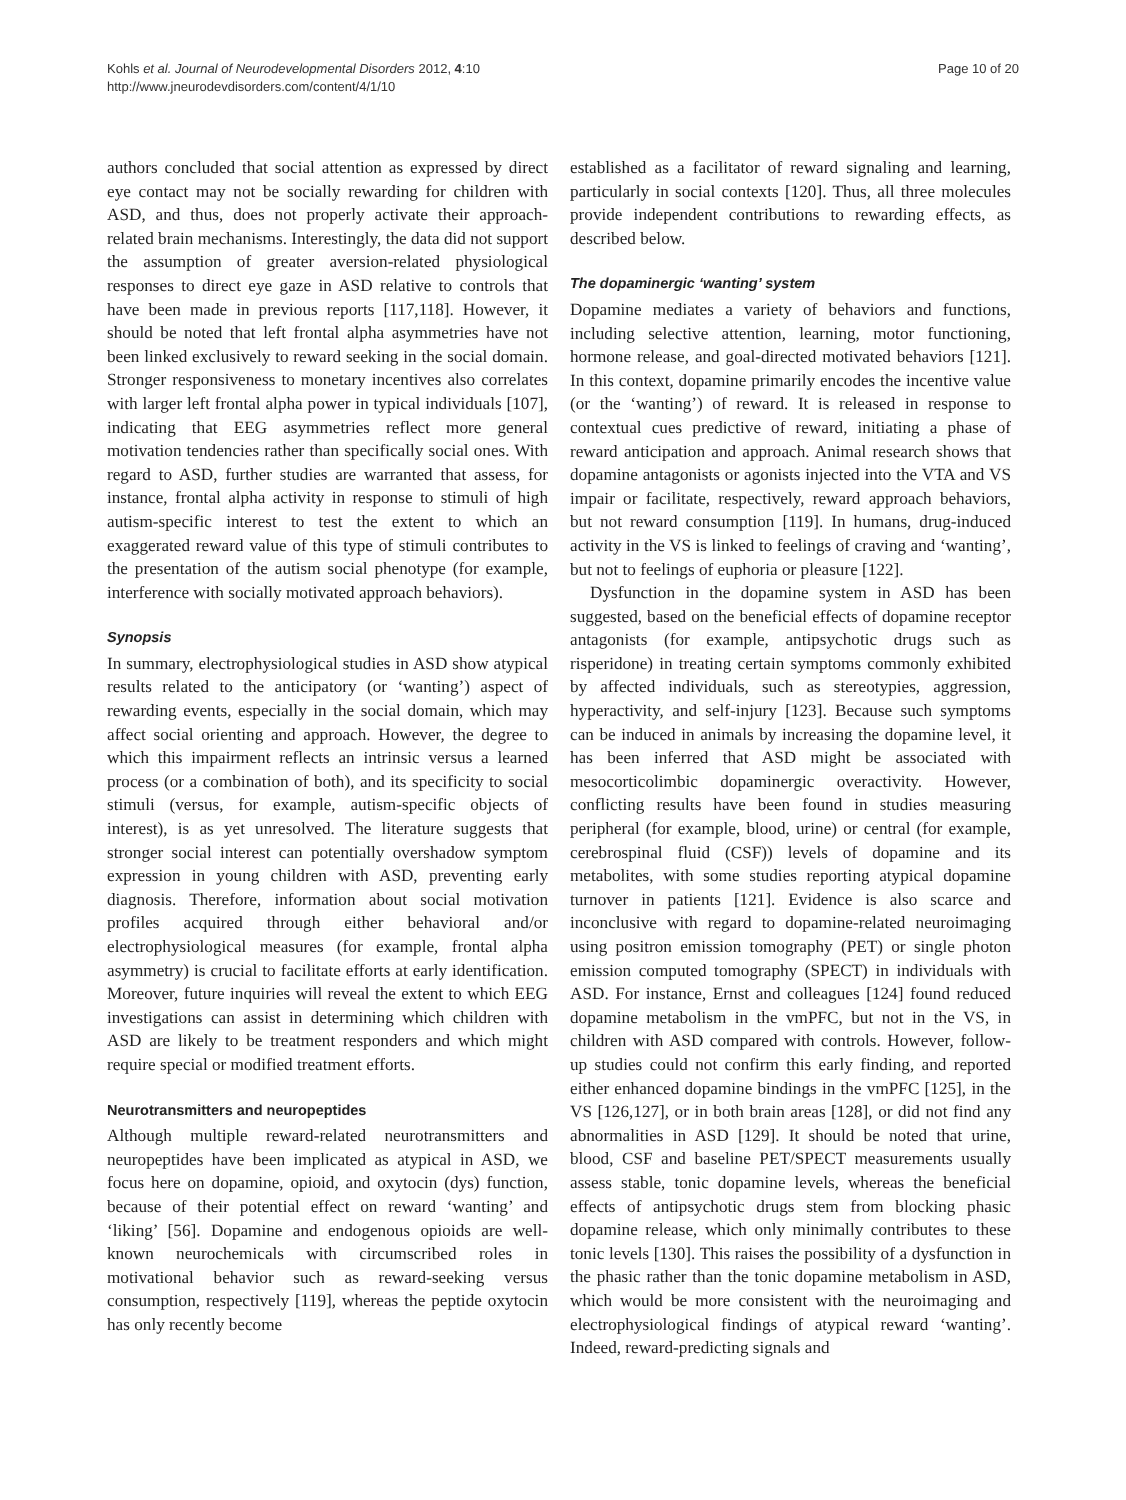Kohls et al. Journal of Neurodevelopmental Disorders 2012, 4:10
http://www.jneurodevdisorders.com/content/4/1/10
Page 10 of 20
authors concluded that social attention as expressed by direct eye contact may not be socially rewarding for children with ASD, and thus, does not properly activate their approach-related brain mechanisms. Interestingly, the data did not support the assumption of greater aversion-related physiological responses to direct eye gaze in ASD relative to controls that have been made in previous reports [117,118]. However, it should be noted that left frontal alpha asymmetries have not been linked exclusively to reward seeking in the social domain. Stronger responsiveness to monetary incentives also correlates with larger left frontal alpha power in typical individuals [107], indicating that EEG asymmetries reflect more general motivation tendencies rather than specifically social ones. With regard to ASD, further studies are warranted that assess, for instance, frontal alpha activity in response to stimuli of high autism-specific interest to test the extent to which an exaggerated reward value of this type of stimuli contributes to the presentation of the autism social phenotype (for example, interference with socially motivated approach behaviors).
Synopsis
In summary, electrophysiological studies in ASD show atypical results related to the anticipatory (or ‘wanting’) aspect of rewarding events, especially in the social domain, which may affect social orienting and approach. However, the degree to which this impairment reflects an intrinsic versus a learned process (or a combination of both), and its specificity to social stimuli (versus, for example, autism-specific objects of interest), is as yet unresolved. The literature suggests that stronger social interest can potentially overshadow symptom expression in young children with ASD, preventing early diagnosis. Therefore, information about social motivation profiles acquired through either behavioral and/or electrophysiological measures (for example, frontal alpha asymmetry) is crucial to facilitate efforts at early identification. Moreover, future inquiries will reveal the extent to which EEG investigations can assist in determining which children with ASD are likely to be treatment responders and which might require special or modified treatment efforts.
Neurotransmitters and neuropeptides
Although multiple reward-related neurotransmitters and neuropeptides have been implicated as atypical in ASD, we focus here on dopamine, opioid, and oxytocin (dys) function, because of their potential effect on reward ‘wanting’ and ‘liking’ [56]. Dopamine and endogenous opioids are well-known neurochemicals with circumscribed roles in motivational behavior such as reward-seeking versus consumption, respectively [119], whereas the peptide oxytocin has only recently become
established as a facilitator of reward signaling and learning, particularly in social contexts [120]. Thus, all three molecules provide independent contributions to rewarding effects, as described below.
The dopaminergic ‘wanting’ system
Dopamine mediates a variety of behaviors and functions, including selective attention, learning, motor functioning, hormone release, and goal-directed motivated behaviors [121]. In this context, dopamine primarily encodes the incentive value (or the ‘wanting’) of reward. It is released in response to contextual cues predictive of reward, initiating a phase of reward anticipation and approach. Animal research shows that dopamine antagonists or agonists injected into the VTA and VS impair or facilitate, respectively, reward approach behaviors, but not reward consumption [119]. In humans, drug-induced activity in the VS is linked to feelings of craving and ‘wanting’, but not to feelings of euphoria or pleasure [122].
Dysfunction in the dopamine system in ASD has been suggested, based on the beneficial effects of dopamine receptor antagonists (for example, antipsychotic drugs such as risperidone) in treating certain symptoms commonly exhibited by affected individuals, such as stereotypies, aggression, hyperactivity, and self-injury [123]. Because such symptoms can be induced in animals by increasing the dopamine level, it has been inferred that ASD might be associated with mesocorticolimbic dopaminergic overactivity. However, conflicting results have been found in studies measuring peripheral (for example, blood, urine) or central (for example, cerebrospinal fluid (CSF)) levels of dopamine and its metabolites, with some studies reporting atypical dopamine turnover in patients [121]. Evidence is also scarce and inconclusive with regard to dopamine-related neuroimaging using positron emission tomography (PET) or single photon emission computed tomography (SPECT) in individuals with ASD. For instance, Ernst and colleagues [124] found reduced dopamine metabolism in the vmPFC, but not in the VS, in children with ASD compared with controls. However, follow-up studies could not confirm this early finding, and reported either enhanced dopamine bindings in the vmPFC [125], in the VS [126,127], or in both brain areas [128], or did not find any abnormalities in ASD [129]. It should be noted that urine, blood, CSF and baseline PET/SPECT measurements usually assess stable, tonic dopamine levels, whereas the beneficial effects of antipsychotic drugs stem from blocking phasic dopamine release, which only minimally contributes to these tonic levels [130]. This raises the possibility of a dysfunction in the phasic rather than the tonic dopamine metabolism in ASD, which would be more consistent with the neuroimaging and electrophysiological findings of atypical reward ‘wanting’. Indeed, reward-predicting signals and